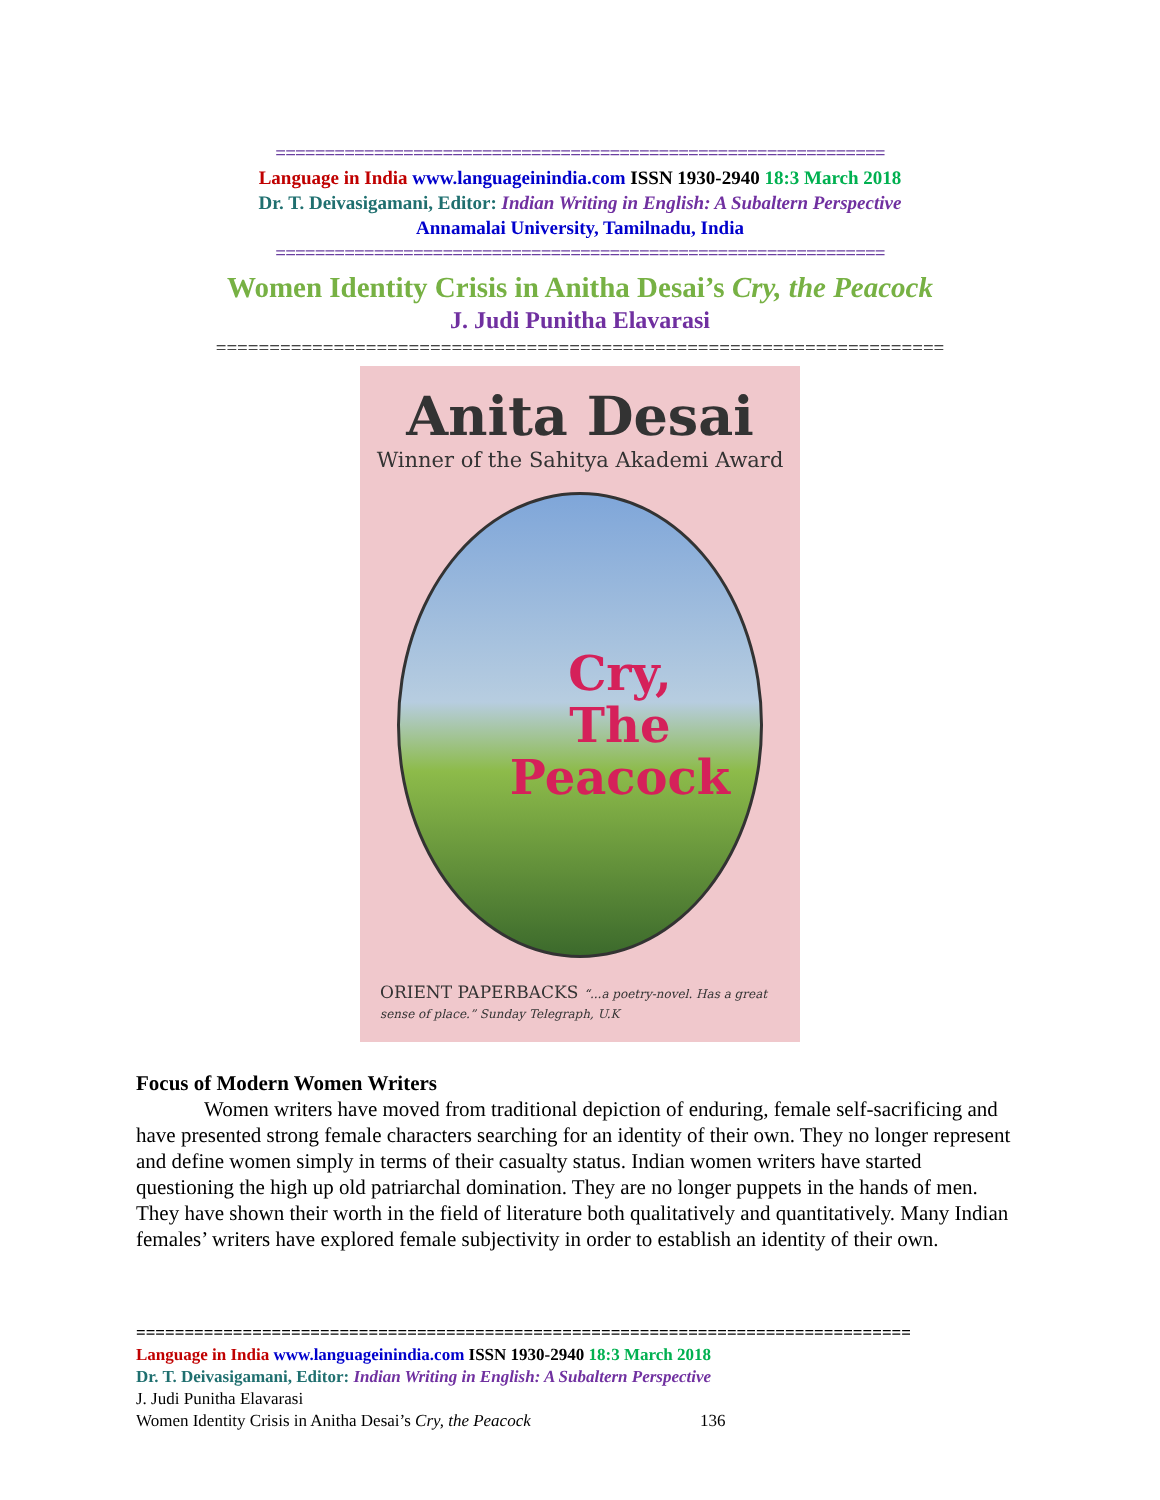==============================================================
Language in India www.languageinindia.com ISSN 1930-2940 18:3 March 2018
Dr. T. Deivasigamani, Editor: Indian Writing in English: A Subaltern Perspective
Annamalai University, Tamilnadu, India
==============================================================
Women Identity Crisis in Anitha Desai’s Cry, the Peacock
J. Judi Punitha Elavarasi
====================================================================
Anita Desai
Winner of the Sahitya Akademi Award
Cry,
The
Peacock
ORIENT PAPERBACKS “...a poetry-novel. Has a great sense of place.” Sunday Telegraph, U.K
Focus of Modern Women Writers
Women writers have moved from traditional depiction of enduring, female self-sacrificing and have presented strong female characters searching for an identity of their own. They no longer represent and define women simply in terms of their casualty status. Indian women writers have started questioning the high up old patriarchal domination. They are no longer puppets in the hands of men. They have shown their worth in the field of literature both qualitatively and quantitatively. Many Indian females’ writers have explored female subjectivity in order to establish an identity of their own.
================================================================================
Language in India www.languageinindia.com ISSN 1930-2940 18:3 March 2018
Dr. T. Deivasigamani, Editor: Indian Writing in English: A Subaltern Perspective
J. Judi Punitha Elavarasi
Women Identity Crisis in Anitha Desai’s Cry, the Peacock 136